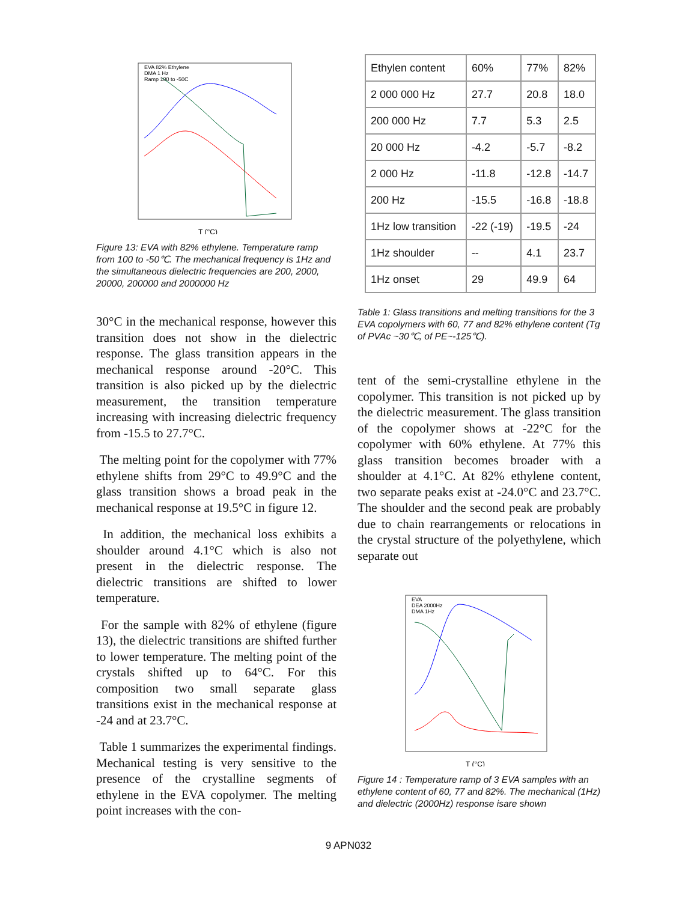EVA 82% Ethylene
DMA 1 Hz
Ramp 100 to -50C
T (°C)
Figure 13: EVA with 82% ethylene. Temperature ramp from 100 to -50℃. The mechanical frequency is 1Hz and the simultaneous dielectric frequencies are 200, 2000, 20000, 200000 and 2000000 Hz
30°C in the mechanical response, however this transition does not show in the dielectric response. The glass transition appears in the mechanical response around -20°C. This transition is also picked up by the dielectric measurement, the transition temperature increasing with increasing dielectric frequency from -15.5 to 27.7°C.
The melting point for the copolymer with 77% ethylene shifts from 29°C to 49.9°C and the glass transition shows a broad peak in the mechanical response at 19.5°C in figure 12.
In addition, the mechanical loss exhibits a shoulder around 4.1°C which is also not present in the dielectric response. The dielectric transitions are shifted to lower temperature.
For the sample with 82% of ethylene (figure 13), the dielectric transitions are shifted further to lower temperature. The melting point of the crystals shifted up to 64°C. For this composition two small separate glass transitions exist in the mechanical response at -24 and at 23.7°C.
Table 1 summarizes the experimental findings. Mechanical testing is very sensitive to the presence of the crystalline segments of ethylene in the EVA copolymer. The melting point increases with the con-
| Ethylen content | 60% | 77% | 82% |
| 2 000 000 Hz | 27.7 | 20.8 | 18.0 |
| 200 000 Hz | 7.7 | 5.3 | 2.5 |
| 20 000 Hz | -4.2 | -5.7 | -8.2 |
| 2 000 Hz | -11.8 | -12.8 | -14.7 |
| 200 Hz | -15.5 | -16.8 | -18.8 |
| 1Hz low transition | -22 (-19) | -19.5 | -24 |
| 1Hz shoulder | -- | 4.1 | 23.7 |
| 1Hz onset | 29 | 49.9 | 64 |
Table 1: Glass transitions and melting transitions for the 3 EVA copolymers with 60, 77 and 82% ethylene content (Tg of PVAc ~30℃, of PE~-125℃).
tent of the semi-crystalline ethylene in the copolymer. This transition is not picked up by the dielectric measurement. The glass transition of the copolymer shows at -22°C for the copolymer with 60% ethylene. At 77% this glass transition becomes broader with a shoulder at 4.1°C. At 82% ethylene content, two separate peaks exist at -24.0°C and 23.7°C. The shoulder and the second peak are probably due to chain rearrangements or relocations in the crystal structure of the polyethylene, which separate out
EVA
DEA 2000Hz
DMA 1Hz
T (°C)
Figure 14 : Temperature ramp of 3 EVA samples with an ethylene content of 60, 77 and 82%. The mechanical (1Hz) and dielectric (2000Hz) response isare shown
9 APN032